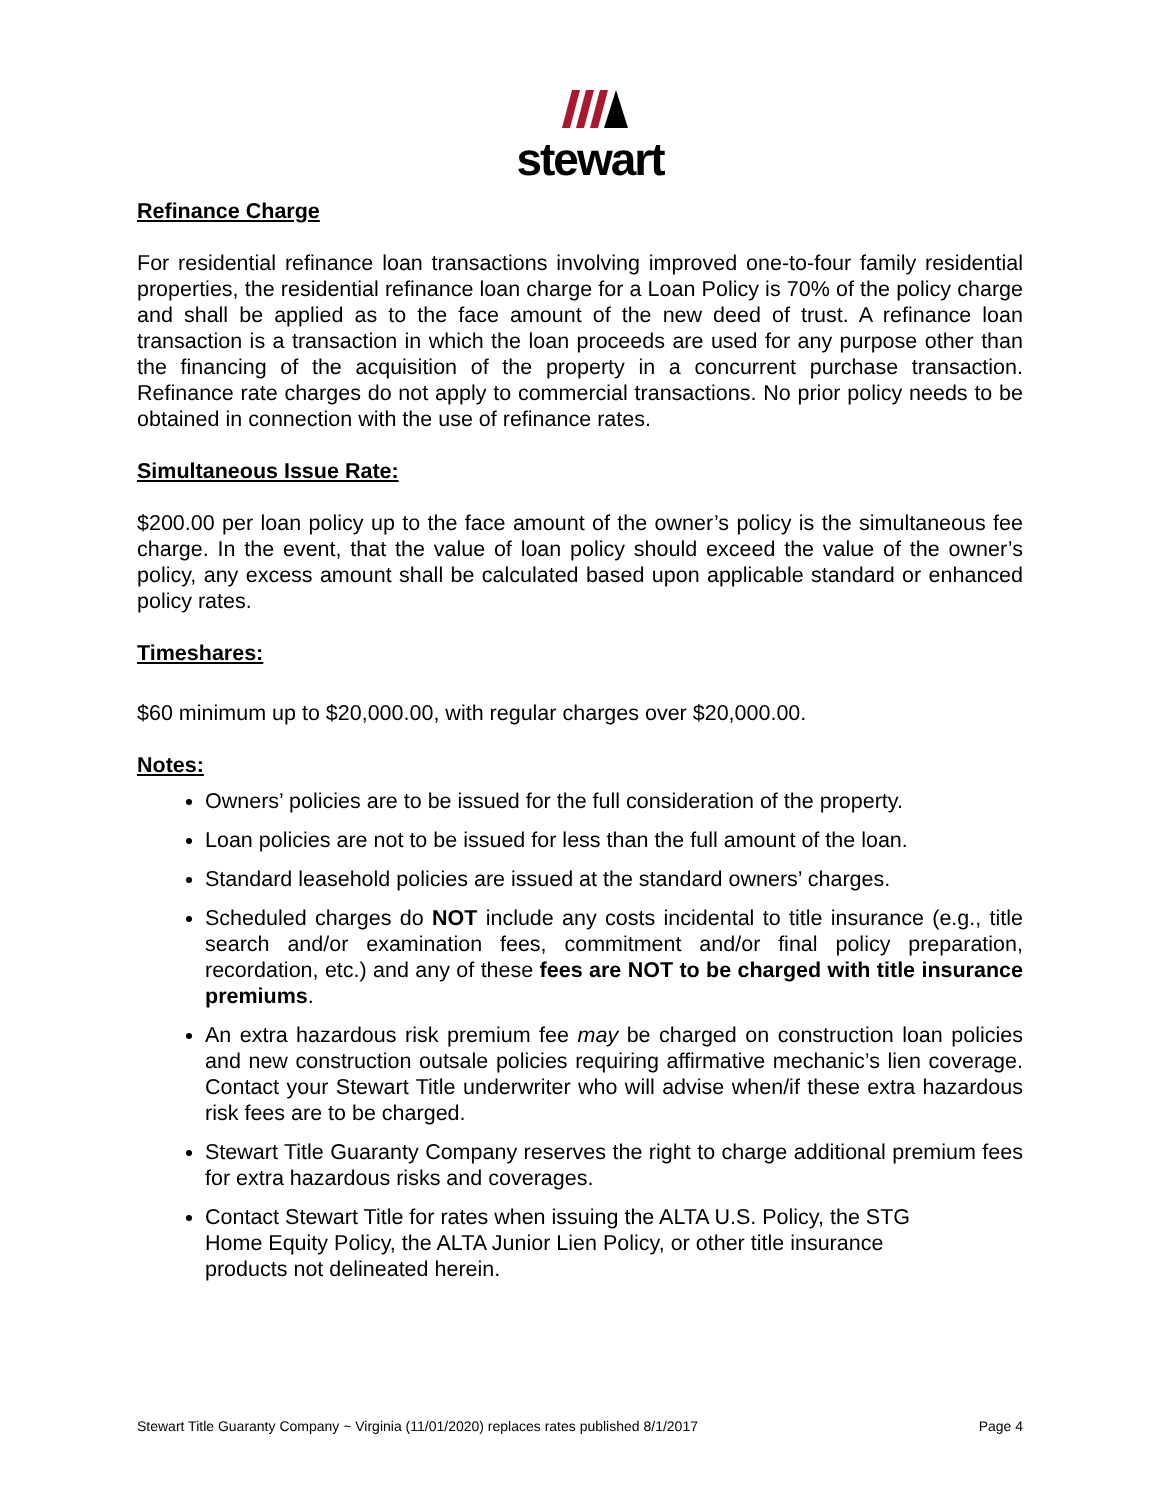stewart
Refinance Charge
For residential refinance loan transactions involving improved one-to-four family residential properties, the residential refinance loan charge for a Loan Policy is 70% of the policy charge and shall be applied as to the face amount of the new deed of trust. A refinance loan transaction is a transaction in which the loan proceeds are used for any purpose other than the financing of the acquisition of the property in a concurrent purchase transaction. Refinance rate charges do not apply to commercial transactions. No prior policy needs to be obtained in connection with the use of refinance rates.
Simultaneous Issue Rate:
$200.00 per loan policy up to the face amount of the owner’s policy is the simultaneous fee charge. In the event, that the value of loan policy should exceed the value of the owner’s policy, any excess amount shall be calculated based upon applicable standard or enhanced policy rates.
Timeshares:
$60 minimum up to $20,000.00, with regular charges over $20,000.00.
Notes:
Owners’ policies are to be issued for the full consideration of the property.
Loan policies are not to be issued for less than the full amount of the loan.
Standard leasehold policies are issued at the standard owners’ charges.
Scheduled charges do NOT include any costs incidental to title insurance (e.g., title search and/or examination fees, commitment and/or final policy preparation, recordation, etc.) and any of these fees are NOT to be charged with title insurance premiums.
An extra hazardous risk premium fee may be charged on construction loan policies and new construction outsale policies requiring affirmative mechanic’s lien coverage. Contact your Stewart Title underwriter who will advise when/if these extra hazardous risk fees are to be charged.
Stewart Title Guaranty Company reserves the right to charge additional premium fees for extra hazardous risks and coverages.
Contact Stewart Title for rates when issuing the ALTA U.S. Policy, the STG
Home Equity Policy, the ALTA Junior Lien Policy, or other title insurance
products not delineated herein.
Stewart Title Guaranty Company ~ Virginia (11/01/2020) replaces rates published 8/1/2017 Page 4